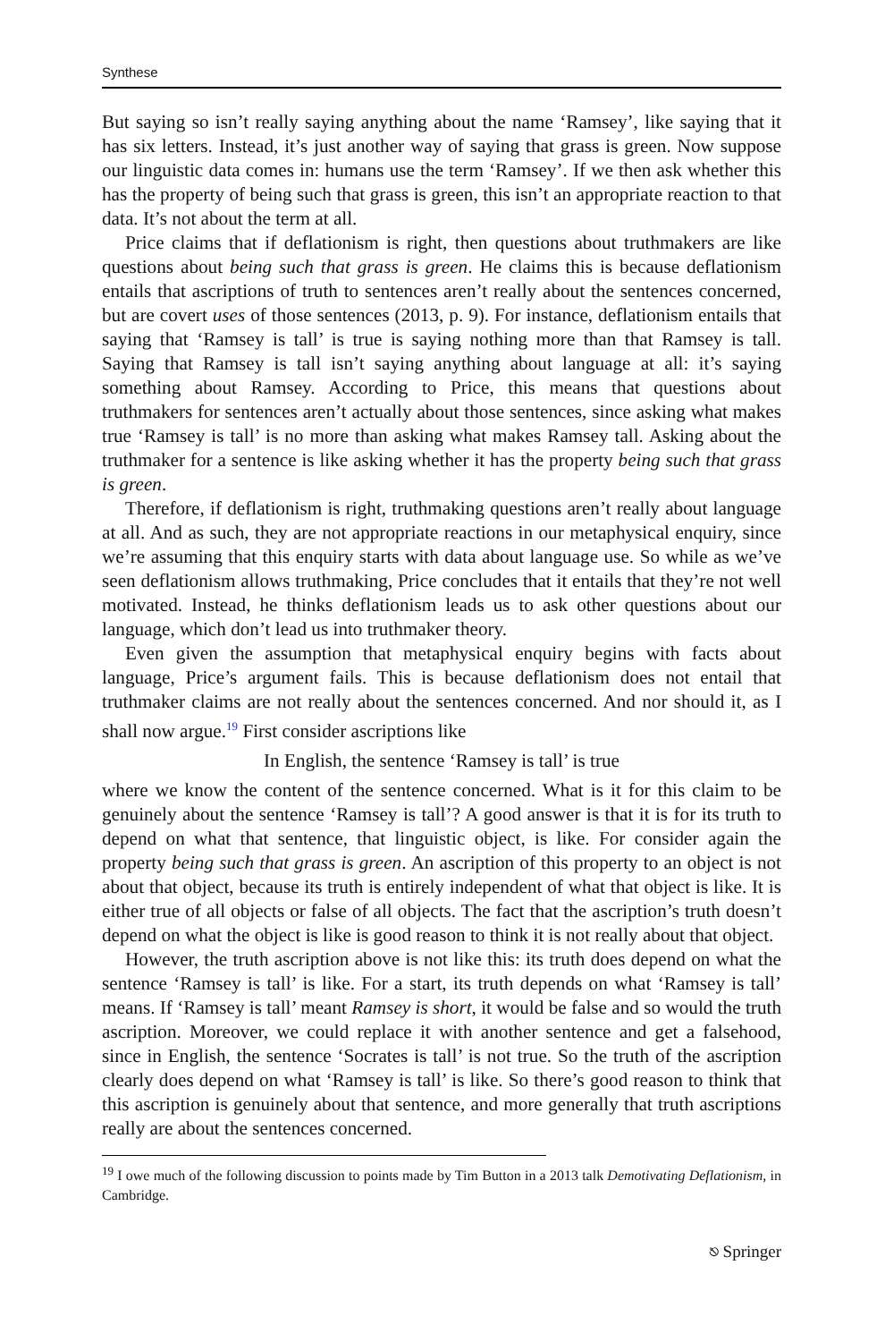Synthese
But saying so isn’t really saying anything about the name ‘Ramsey’, like saying that it has six letters. Instead, it’s just another way of saying that grass is green. Now suppose our linguistic data comes in: humans use the term ‘Ramsey’. If we then ask whether this has the property of being such that grass is green, this isn’t an appropriate reaction to that data. It’s not about the term at all.
Price claims that if deflationism is right, then questions about truthmakers are like questions about being such that grass is green. He claims this is because deflationism entails that ascriptions of truth to sentences aren’t really about the sentences concerned, but are covert uses of those sentences (2013, p. 9). For instance, deflationism entails that saying that ‘Ramsey is tall’ is true is saying nothing more than that Ramsey is tall. Saying that Ramsey is tall isn’t saying anything about language at all: it’s saying something about Ramsey. According to Price, this means that questions about truthmakers for sentences aren’t actually about those sentences, since asking what makes true ‘Ramsey is tall’ is no more than asking what makes Ramsey tall. Asking about the truthmaker for a sentence is like asking whether it has the property being such that grass is green.
Therefore, if deflationism is right, truthmaking questions aren’t really about language at all. And as such, they are not appropriate reactions in our metaphysical enquiry, since we’re assuming that this enquiry starts with data about language use. So while as we’ve seen deflationism allows truthmaking, Price concludes that it entails that they’re not well motivated. Instead, he thinks deflationism leads us to ask other questions about our language, which don’t lead us into truthmaker theory.
Even given the assumption that metaphysical enquiry begins with facts about language, Price’s argument fails. This is because deflationism does not entail that truthmaker claims are not really about the sentences concerned. And nor should it, as I shall now argue.<sup>19</sup> First consider ascriptions like
In English, the sentence ‘Ramsey is tall’ is true
where we know the content of the sentence concerned. What is it for this claim to be genuinely about the sentence ‘Ramsey is tall’? A good answer is that it is for its truth to depend on what that sentence, that linguistic object, is like. For consider again the property being such that grass is green. An ascription of this property to an object is not about that object, because its truth is entirely independent of what that object is like. It is either true of all objects or false of all objects. The fact that the ascription’s truth doesn’t depend on what the object is like is good reason to think it is not really about that object.
However, the truth ascription above is not like this: its truth does depend on what the sentence ‘Ramsey is tall’ is like. For a start, its truth depends on what ‘Ramsey is tall’ means. If ‘Ramsey is tall’ meant Ramsey is short, it would be false and so would the truth ascription. Moreover, we could replace it with another sentence and get a falsehood, since in English, the sentence ‘Socrates is tall’ is not true. So the truth of the ascription clearly does depend on what ‘Ramsey is tall’ is like. So there’s good reason to think that this ascription is genuinely about that sentence, and more generally that truth ascriptions really are about the sentences concerned.
<sup>19</sup> I owe much of the following discussion to points made by Tim Button in a 2013 talk Demotivating Deflationism, in Cambridge.
⎋ Springer